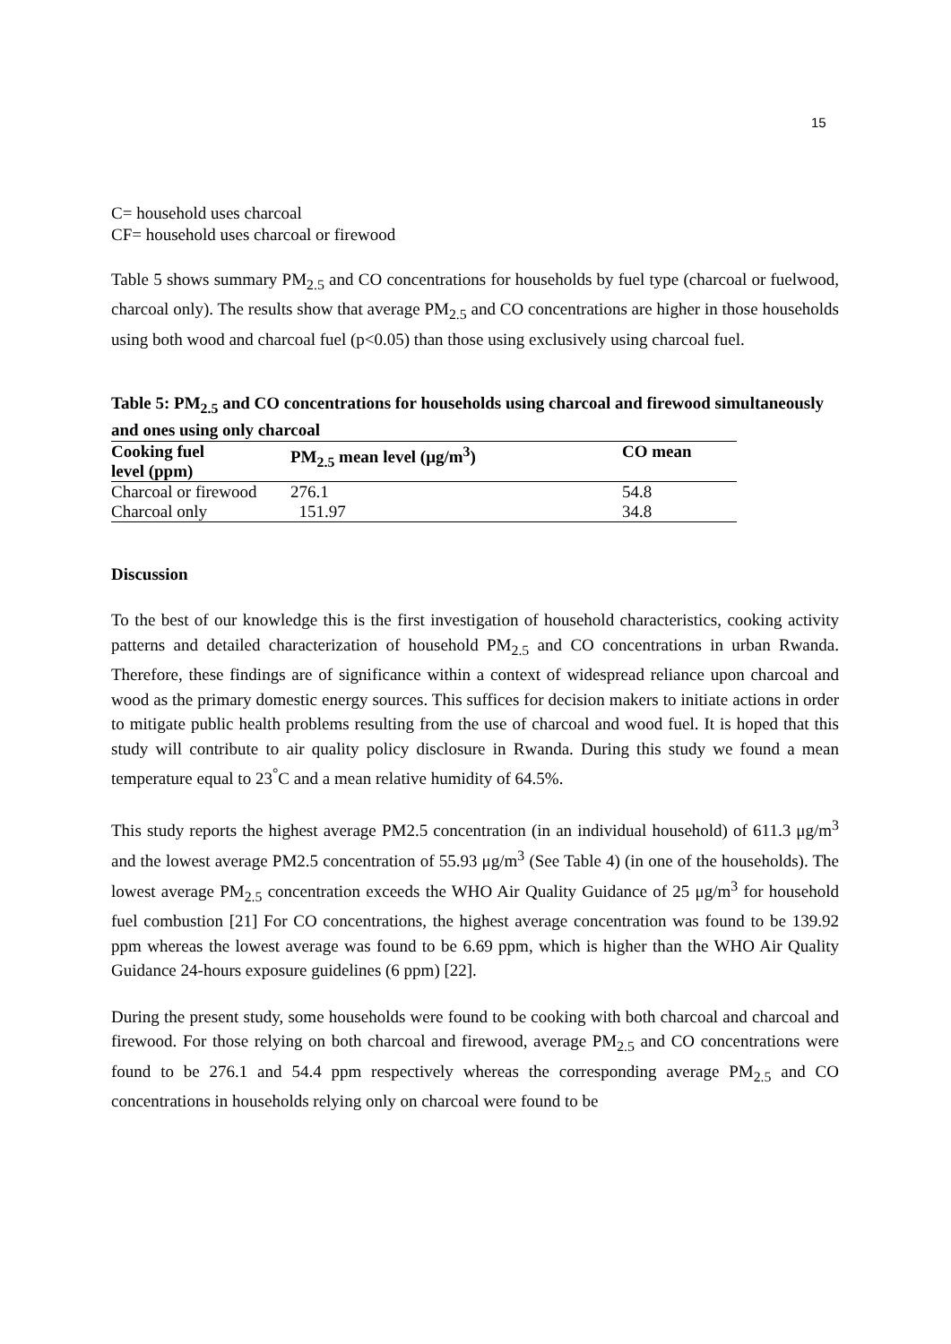15
C= household uses charcoal
CF= household uses charcoal or firewood
Table 5 shows summary PM<sub>2.5</sub> and CO concentrations for households by fuel type (charcoal or fuelwood, charcoal only). The results show that average PM<sub>2.5</sub> and CO concentrations are higher in those households using both wood and charcoal fuel (p<0.05) than those using exclusively using charcoal fuel.
Table 5: PM<sub>2.5</sub> and CO concentrations for households using charcoal and firewood simultaneously and ones using only charcoal
| Cooking fuel level (ppm) | PM<sub>2.5</sub> mean level (μg/m<sup>3</sup>) | CO mean |
| --- | --- | --- |
| Charcoal or firewood | 276.1 | 54.8 |
| Charcoal only | 151.97 | 34.8 |
Discussion
To the best of our knowledge this is the first investigation of household characteristics, cooking activity patterns and detailed characterization of household PM<sub>2.5</sub> and CO concentrations in urban Rwanda. Therefore, these findings are of significance within a context of widespread reliance upon charcoal and wood as the primary domestic energy sources. This suffices for decision makers to initiate actions in order to mitigate public health problems resulting from the use of charcoal and wood fuel. It is hoped that this study will contribute to air quality policy disclosure in Rwanda. During this study we found a mean temperature equal to 23<sup>°</sup>C and a mean relative humidity of 64.5%.
This study reports the highest average PM2.5 concentration (in an individual household) of 611.3 μg/m<sup>3</sup> and the lowest average PM2.5 concentration of 55.93 μg/m<sup>3</sup> (See Table 4) (in one of the households). The lowest average PM<sub>2.5</sub> concentration exceeds the WHO Air Quality Guidance of 25 μg/m<sup>3</sup> for household fuel combustion [21] For CO concentrations, the highest average concentration was found to be 139.92 ppm whereas the lowest average was found to be 6.69 ppm, which is higher than the WHO Air Quality Guidance 24-hours exposure guidelines (6 ppm) [22].
During the present study, some households were found to be cooking with both charcoal and charcoal and firewood. For those relying on both charcoal and firewood, average PM<sub>2.5</sub> and CO concentrations were found to be 276.1 and 54.4 ppm respectively whereas the corresponding average PM<sub>2.5</sub> and CO concentrations in households relying only on charcoal were found to be